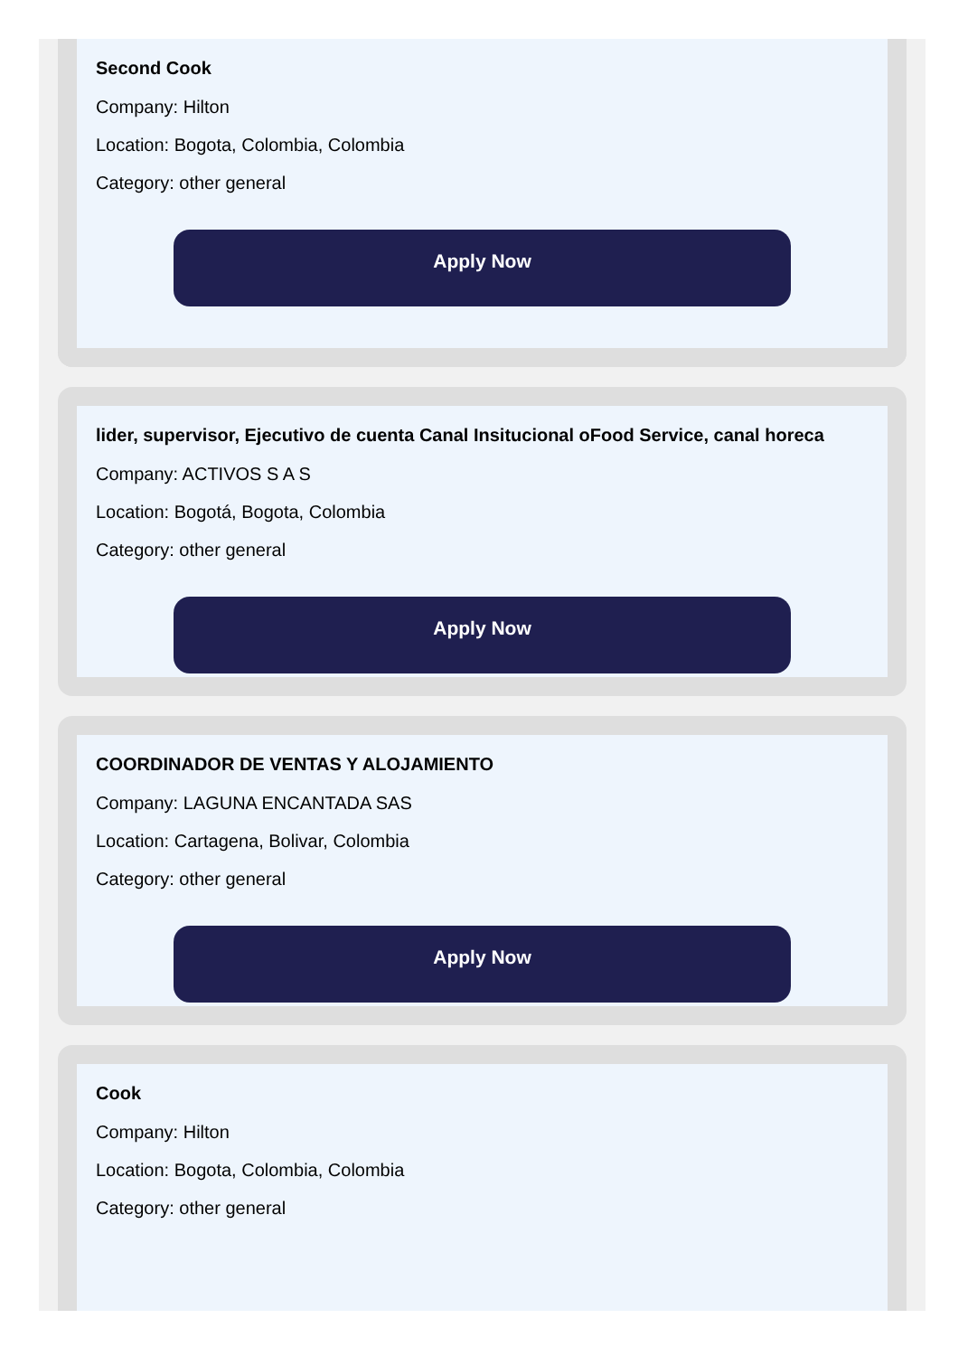Second Cook
Company: Hilton
Location: Bogota, Colombia, Colombia
Category: other general
Apply Now
lider, supervisor, Ejecutivo de cuenta Canal Insitucional oFood Service, canal horeca
Company: ACTIVOS S A S
Location: Bogotá, Bogota, Colombia
Category: other general
Apply Now
COORDINADOR DE VENTAS Y ALOJAMIENTO
Company: LAGUNA ENCANTADA SAS
Location: Cartagena, Bolivar, Colombia
Category: other general
Apply Now
Cook
Company: Hilton
Location: Bogota, Colombia, Colombia
Category: other general